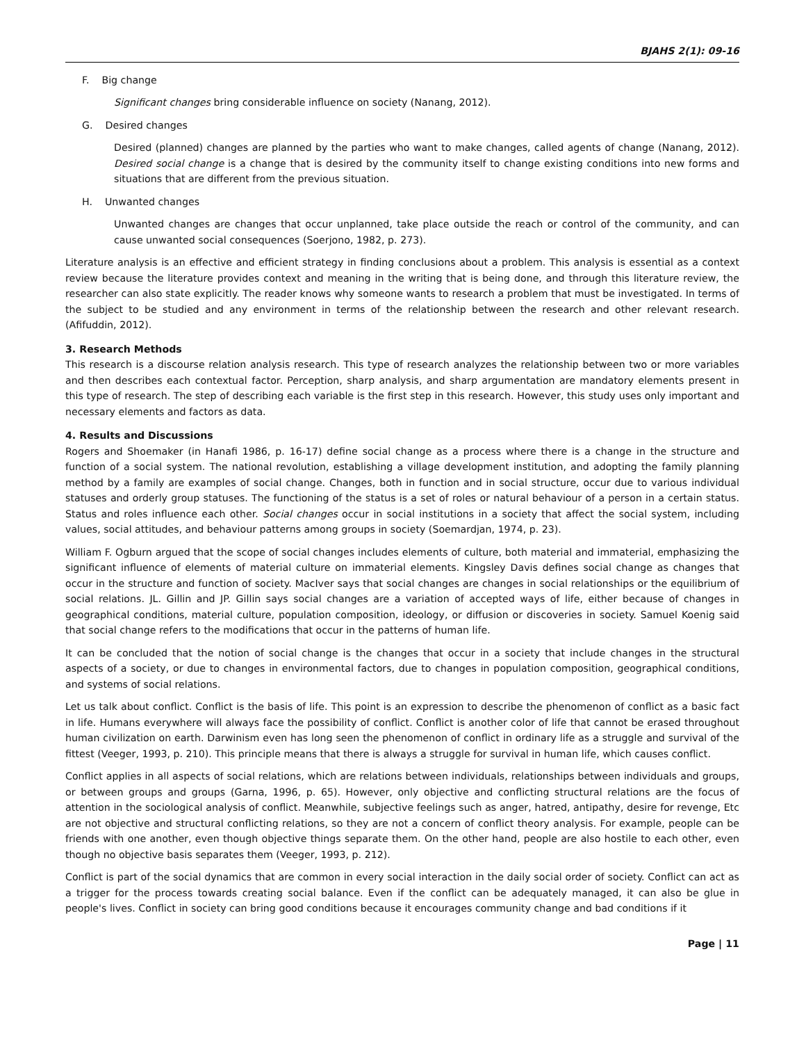BJAHS 2(1): 09-16
F. Big change
Significant changes bring considerable influence on society (Nanang, 2012).
G. Desired changes
Desired (planned) changes are planned by the parties who want to make changes, called agents of change (Nanang, 2012). Desired social change is a change that is desired by the community itself to change existing conditions into new forms and situations that are different from the previous situation.
H. Unwanted changes
Unwanted changes are changes that occur unplanned, take place outside the reach or control of the community, and can cause unwanted social consequences (Soerjono, 1982, p. 273).
Literature analysis is an effective and efficient strategy in finding conclusions about a problem. This analysis is essential as a context review because the literature provides context and meaning in the writing that is being done, and through this literature review, the researcher can also state explicitly. The reader knows why someone wants to research a problem that must be investigated. In terms of the subject to be studied and any environment in terms of the relationship between the research and other relevant research. (Afifuddin, 2012).
3. Research Methods
This research is a discourse relation analysis research. This type of research analyzes the relationship between two or more variables and then describes each contextual factor. Perception, sharp analysis, and sharp argumentation are mandatory elements present in this type of research. The step of describing each variable is the first step in this research. However, this study uses only important and necessary elements and factors as data.
4. Results and Discussions
Rogers and Shoemaker (in Hanafi 1986, p. 16-17) define social change as a process where there is a change in the structure and function of a social system. The national revolution, establishing a village development institution, and adopting the family planning method by a family are examples of social change. Changes, both in function and in social structure, occur due to various individual statuses and orderly group statuses. The functioning of the status is a set of roles or natural behaviour of a person in a certain status. Status and roles influence each other. Social changes occur in social institutions in a society that affect the social system, including values, social attitudes, and behaviour patterns among groups in society (Soemardjan, 1974, p. 23).
William F. Ogburn argued that the scope of social changes includes elements of culture, both material and immaterial, emphasizing the significant influence of elements of material culture on immaterial elements. Kingsley Davis defines social change as changes that occur in the structure and function of society. MacIver says that social changes are changes in social relationships or the equilibrium of social relations. JL. Gillin and JP. Gillin says social changes are a variation of accepted ways of life, either because of changes in geographical conditions, material culture, population composition, ideology, or diffusion or discoveries in society. Samuel Koenig said that social change refers to the modifications that occur in the patterns of human life.
It can be concluded that the notion of social change is the changes that occur in a society that include changes in the structural aspects of a society, or due to changes in environmental factors, due to changes in population composition, geographical conditions, and systems of social relations.
Let us talk about conflict. Conflict is the basis of life. This point is an expression to describe the phenomenon of conflict as a basic fact in life. Humans everywhere will always face the possibility of conflict. Conflict is another color of life that cannot be erased throughout human civilization on earth. Darwinism even has long seen the phenomenon of conflict in ordinary life as a struggle and survival of the fittest (Veeger, 1993, p. 210). This principle means that there is always a struggle for survival in human life, which causes conflict.
Conflict applies in all aspects of social relations, which are relations between individuals, relationships between individuals and groups, or between groups and groups (Garna, 1996, p. 65). However, only objective and conflicting structural relations are the focus of attention in the sociological analysis of conflict. Meanwhile, subjective feelings such as anger, hatred, antipathy, desire for revenge, Etc are not objective and structural conflicting relations, so they are not a concern of conflict theory analysis. For example, people can be friends with one another, even though objective things separate them. On the other hand, people are also hostile to each other, even though no objective basis separates them (Veeger, 1993, p. 212).
Conflict is part of the social dynamics that are common in every social interaction in the daily social order of society. Conflict can act as a trigger for the process towards creating social balance. Even if the conflict can be adequately managed, it can also be glue in people's lives. Conflict in society can bring good conditions because it encourages community change and bad conditions if it
Page | 11